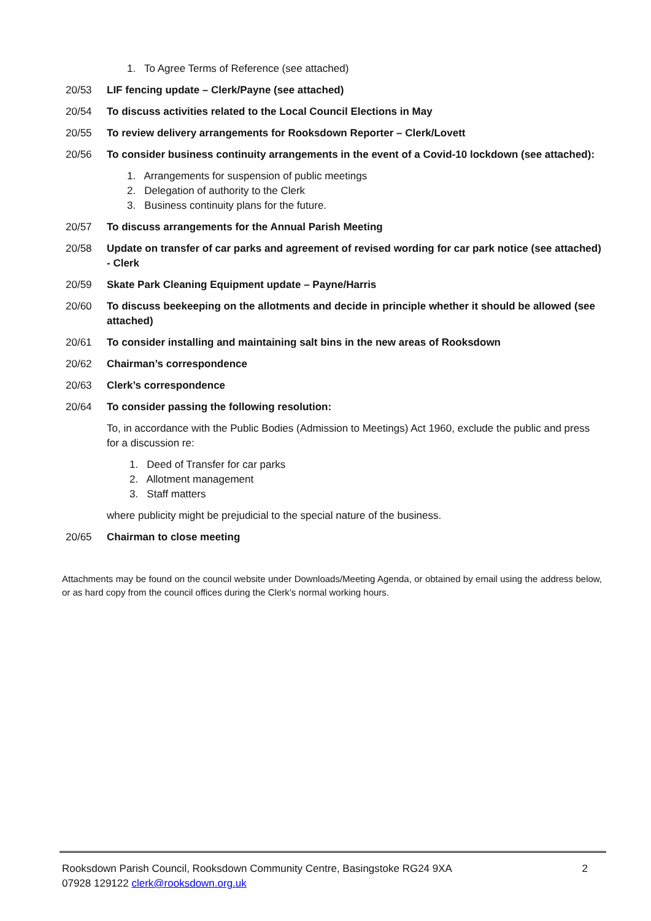1. To Agree Terms of Reference (see attached)
20/53 LIF fencing update – Clerk/Payne (see attached)
20/54 To discuss activities related to the Local Council Elections in May
20/55 To review delivery arrangements for Rooksdown Reporter – Clerk/Lovett
20/56 To consider business continuity arrangements in the event of a Covid-10 lockdown (see attached):
1. Arrangements for suspension of public meetings
2. Delegation of authority to the Clerk
3. Business continuity plans for the future.
20/57 To discuss arrangements for the Annual Parish Meeting
20/58 Update on transfer of car parks and agreement of revised wording for car park notice (see attached) - Clerk
20/59 Skate Park Cleaning Equipment update – Payne/Harris
20/60 To discuss beekeeping on the allotments and decide in principle whether it should be allowed (see attached)
20/61 To consider installing and maintaining salt bins in the new areas of Rooksdown
20/62 Chairman’s correspondence
20/63 Clerk’s correspondence
20/64 To consider passing the following resolution:
To, in accordance with the Public Bodies (Admission to Meetings) Act 1960, exclude the public and press for a discussion re:
1. Deed of Transfer for car parks
2. Allotment management
3. Staff matters
where publicity might be prejudicial to the special nature of the business.
20/65 Chairman to close meeting
Attachments may be found on the council website under Downloads/Meeting Agenda, or obtained by email using the address below, or as hard copy from the council offices during the Clerk’s normal working hours.
2 Rooksdown Parish Council, Rooksdown Community Centre, Basingstoke RG24 9XA
07928 129122 clerk@rooksdown.org.uk